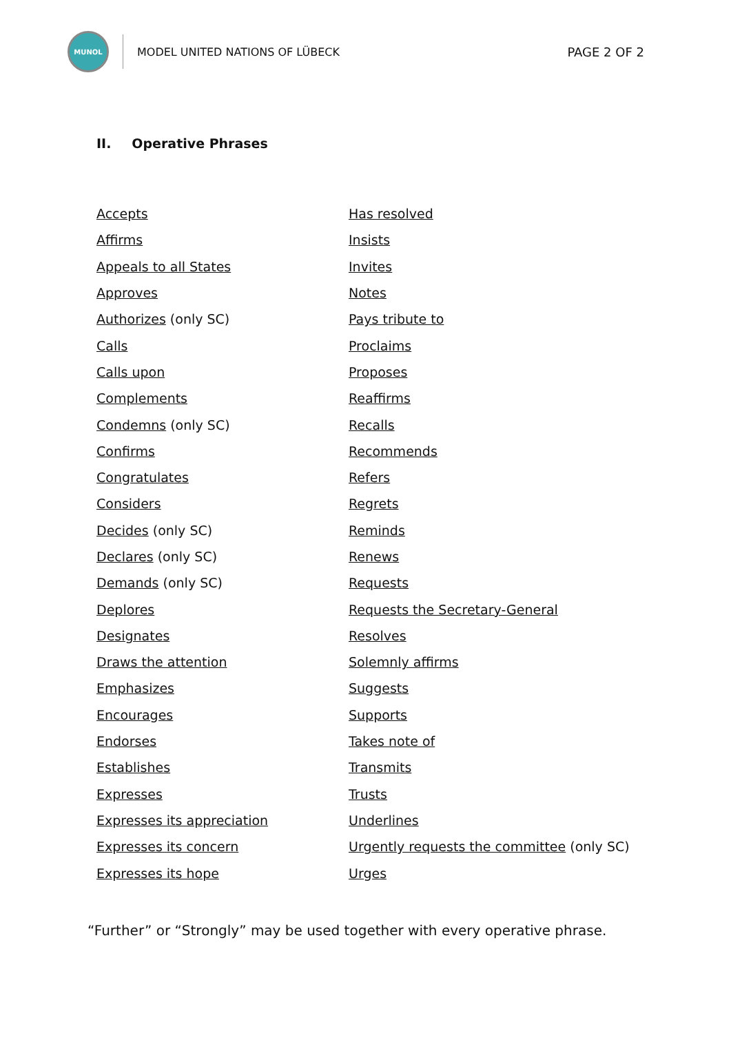MUNOL
MODEL UNITED NATIONS OF LÜBECK PAGE 2 OF 2
II. Operative Phrases
| Accepts | Has resolved |
| Affirms | Insists |
| Appeals to all States | Invites |
| Approves | Notes |
| Authorizes (only SC) | Pays tribute to |
| Calls | Proclaims |
| Calls upon | Proposes |
| Complements | Reaffirms |
| Condemns (only SC) | Recalls |
| Confirms | Recommends |
| Congratulates | Refers |
| Considers | Regrets |
| Decides (only SC) | Reminds |
| Declares (only SC) | Renews |
| Demands (only SC) | Requests |
| Deplores | Requests the Secretary-General |
| Designates | Resolves |
| Draws the attention | Solemnly affirms |
| Emphasizes | Suggests |
| Encourages | Supports |
| Endorses | Takes note of |
| Establishes | Transmits |
| Expresses | Trusts |
| Expresses its appreciation | Underlines |
| Expresses its concern | Urgently requests the committee (only SC) |
| Expresses its hope | Urges |
“Further” or “Strongly” may be used together with every operative phrase.